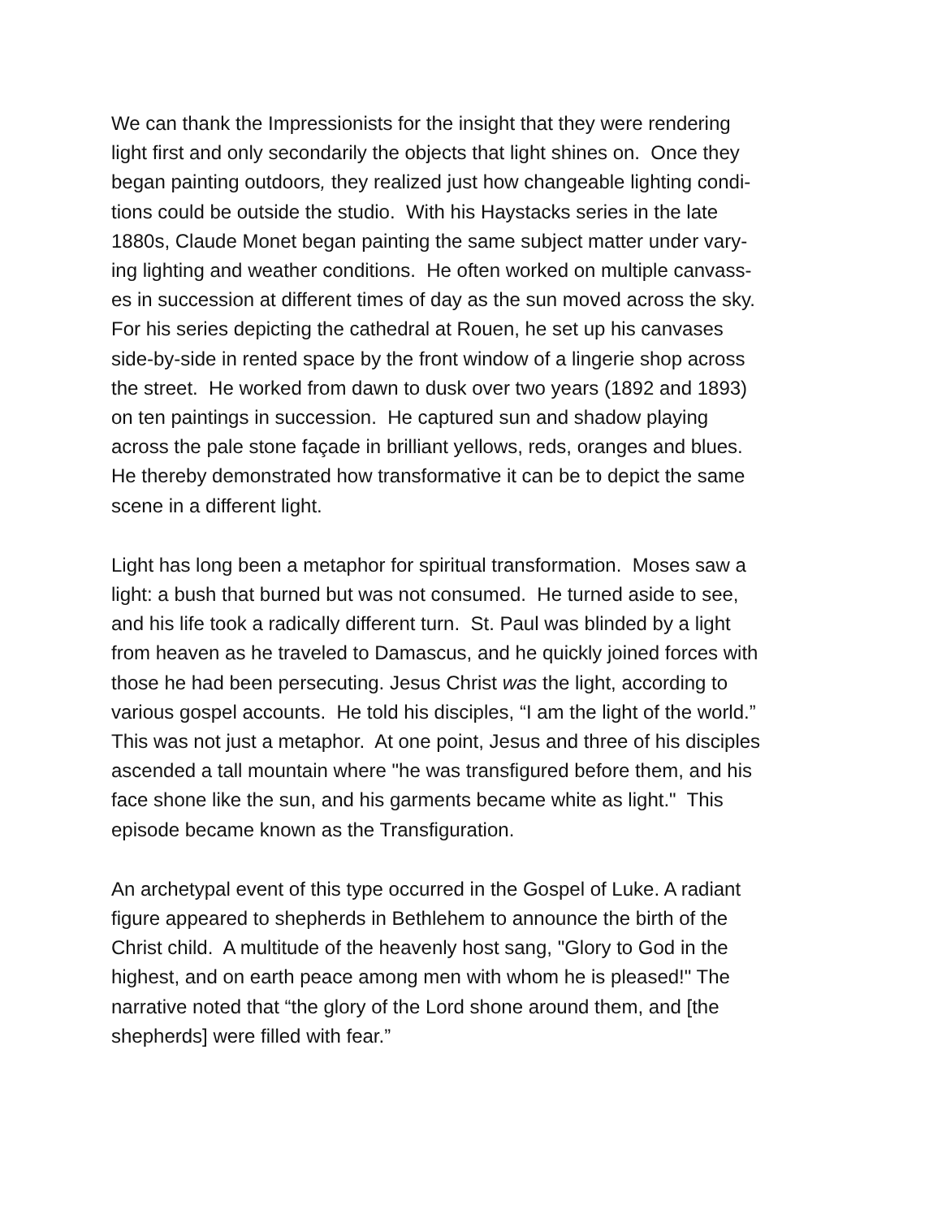We can thank the Impressionists for the insight that they were rendering
light first and only secondarily the objects that light shines on. Once they
began painting outdoors, they realized just how changeable lighting condi-
tions could be outside the studio. With his Haystacks series in the late
1880s, Claude Monet began painting the same subject matter under vary-
ing lighting and weather conditions. He often worked on multiple canvass-
es in succession at different times of day as the sun moved across the sky.
For his series depicting the cathedral at Rouen, he set up his canvases
side-by-side in rented space by the front window of a lingerie shop across
the street. He worked from dawn to dusk over two years (1892 and 1893)
on ten paintings in succession. He captured sun and shadow playing
across the pale stone façade in brilliant yellows, reds, oranges and blues.
He thereby demonstrated how transformative it can be to depict the same
scene in a different light.
Light has long been a metaphor for spiritual transformation. Moses saw a
light: a bush that burned but was not consumed. He turned aside to see,
and his life took a radically different turn. St. Paul was blinded by a light
from heaven as he traveled to Damascus, and he quickly joined forces with
those he had been persecuting. Jesus Christ was the light, according to
various gospel accounts. He told his disciples, “I am the light of the world.”
This was not just a metaphor. At one point, Jesus and three of his disciples
ascended a tall mountain where "he was transfigured before them, and his
face shone like the sun, and his garments became white as light." This
episode became known as the Transfiguration.
An archetypal event of this type occurred in the Gospel of Luke. A radiant
figure appeared to shepherds in Bethlehem to announce the birth of the
Christ child. A multitude of the heavenly host sang, "Glory to God in the
highest, and on earth peace among men with whom he is pleased!" The
narrative noted that “the glory of the Lord shone around them, and [the
shepherds] were filled with fear.”